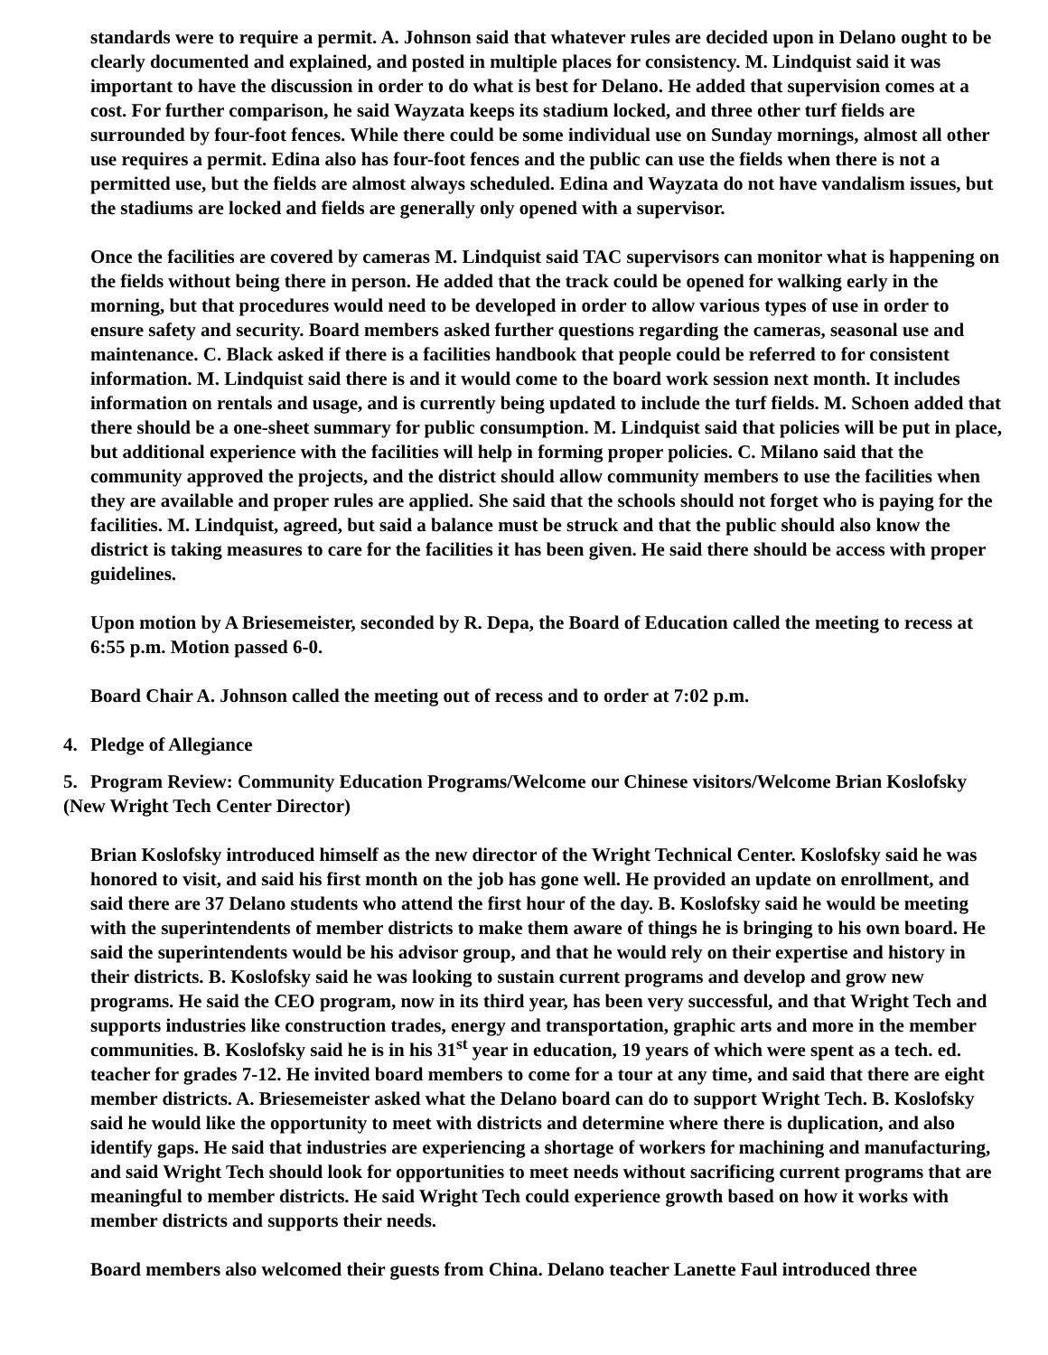standards were to require a permit. A. Johnson said that whatever rules are decided upon in Delano ought to be clearly documented and explained, and posted in multiple places for consistency. M. Lindquist said it was important to have the discussion in order to do what is best for Delano. He added that supervision comes at a cost. For further comparison, he said Wayzata keeps its stadium locked, and three other turf fields are surrounded by four-foot fences. While there could be some individual use on Sunday mornings, almost all other use requires a permit. Edina also has four-foot fences and the public can use the fields when there is not a permitted use, but the fields are almost always scheduled. Edina and Wayzata do not have vandalism issues, but the stadiums are locked and fields are generally only opened with a supervisor.
Once the facilities are covered by cameras M. Lindquist said TAC supervisors can monitor what is happening on the fields without being there in person. He added that the track could be opened for walking early in the morning, but that procedures would need to be developed in order to allow various types of use in order to ensure safety and security. Board members asked further questions regarding the cameras, seasonal use and maintenance. C. Black asked if there is a facilities handbook that people could be referred to for consistent information. M. Lindquist said there is and it would come to the board work session next month. It includes information on rentals and usage, and is currently being updated to include the turf fields. M. Schoen added that there should be a one-sheet summary for public consumption. M. Lindquist said that policies will be put in place, but additional experience with the facilities will help in forming proper policies. C. Milano said that the community approved the projects, and the district should allow community members to use the facilities when they are available and proper rules are applied. She said that the schools should not forget who is paying for the facilities. M. Lindquist, agreed, but said a balance must be struck and that the public should also know the district is taking measures to care for the facilities it has been given. He said there should be access with proper guidelines.
Upon motion by A Briesemeister, seconded by R. Depa, the Board of Education called the meeting to recess at 6:55 p.m. Motion passed 6-0.
Board Chair A. Johnson called the meeting out of recess and to order at 7:02 p.m.
4. Pledge of Allegiance
5. Program Review: Community Education Programs/Welcome our Chinese visitors/Welcome Brian Koslofsky (New Wright Tech Center Director)
Brian Koslofsky introduced himself as the new director of the Wright Technical Center. Koslofsky said he was honored to visit, and said his first month on the job has gone well. He provided an update on enrollment, and said there are 37 Delano students who attend the first hour of the day. B. Koslofsky said he would be meeting with the superintendents of member districts to make them aware of things he is bringing to his own board. He said the superintendents would be his advisor group, and that he would rely on their expertise and history in their districts. B. Koslofsky said he was looking to sustain current programs and develop and grow new programs. He said the CEO program, now in its third year, has been very successful, and that Wright Tech and supports industries like construction trades, energy and transportation, graphic arts and more in the member communities. B. Koslofsky said he is in his 31<sup>st</sup> year in education, 19 years of which were spent as a tech. ed. teacher for grades 7-12. He invited board members to come for a tour at any time, and said that there are eight member districts. A. Briesemeister asked what the Delano board can do to support Wright Tech. B. Koslofsky said he would like the opportunity to meet with districts and determine where there is duplication, and also identify gaps. He said that industries are experiencing a shortage of workers for machining and manufacturing, and said Wright Tech should look for opportunities to meet needs without sacrificing current programs that are meaningful to member districts. He said Wright Tech could experience growth based on how it works with member districts and supports their needs.
Board members also welcomed their guests from China. Delano teacher Lanette Faul introduced three